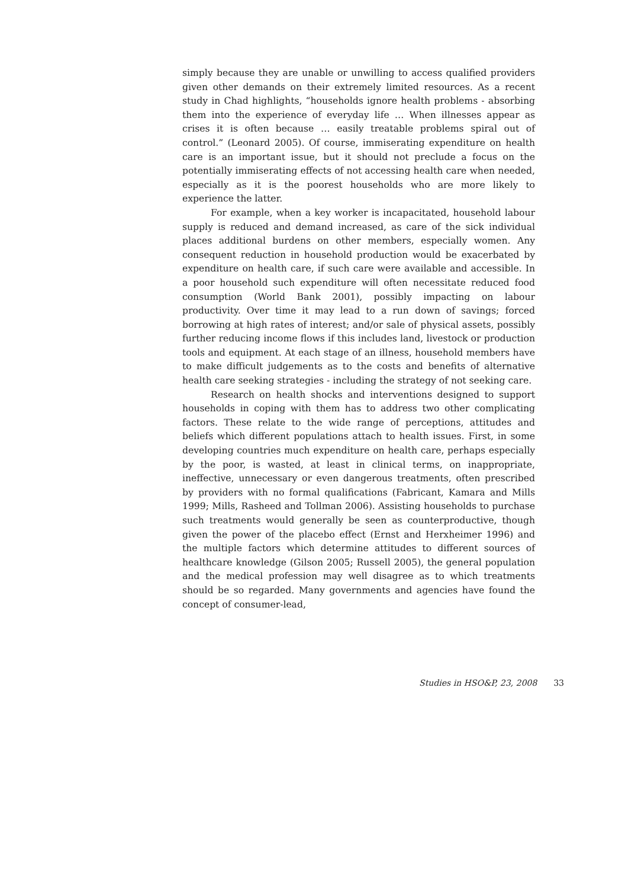simply because they are unable or unwilling to access qualified providers given other demands on their extremely limited resources. As a recent study in Chad highlights, “households ignore health problems - absorbing them into the experience of everyday life … When illnesses appear as crises it is often because … easily treatable problems spiral out of control.” (Leonard 2005). Of course, immiserating expenditure on health care is an important issue, but it should not preclude a focus on the potentially immiserating effects of not accessing health care when needed, especially as it is the poorest households who are more likely to experience the latter.
For example, when a key worker is incapacitated, household labour supply is reduced and demand increased, as care of the sick individual places additional burdens on other members, especially women. Any consequent reduction in household production would be exacerbated by expenditure on health care, if such care were available and accessible. In a poor household such expenditure will often necessitate reduced food consumption (World Bank 2001), possibly impacting on labour productivity. Over time it may lead to a run down of savings; forced borrowing at high rates of interest; and/or sale of physical assets, possibly further reducing income flows if this includes land, livestock or production tools and equipment. At each stage of an illness, household members have to make difficult judgements as to the costs and benefits of alternative health care seeking strategies - including the strategy of not seeking care.
Research on health shocks and interventions designed to support households in coping with them has to address two other complicating factors. These relate to the wide range of perceptions, attitudes and beliefs which different populations attach to health issues. First, in some developing countries much expenditure on health care, perhaps especially by the poor, is wasted, at least in clinical terms, on inappropriate, ineffective, unnecessary or even dangerous treatments, often prescribed by providers with no formal qualifications (Fabricant, Kamara and Mills 1999; Mills, Rasheed and Tollman 2006). Assisting households to purchase such treatments would generally be seen as counterproductive, though given the power of the placebo effect (Ernst and Herxheimer 1996) and the multiple factors which determine attitudes to different sources of healthcare knowledge (Gilson 2005; Russell 2005), the general population and the medical profession may well disagree as to which treatments should be so regarded. Many governments and agencies have found the concept of consumer-lead,
Studies in HSO&P, 23, 2008 33